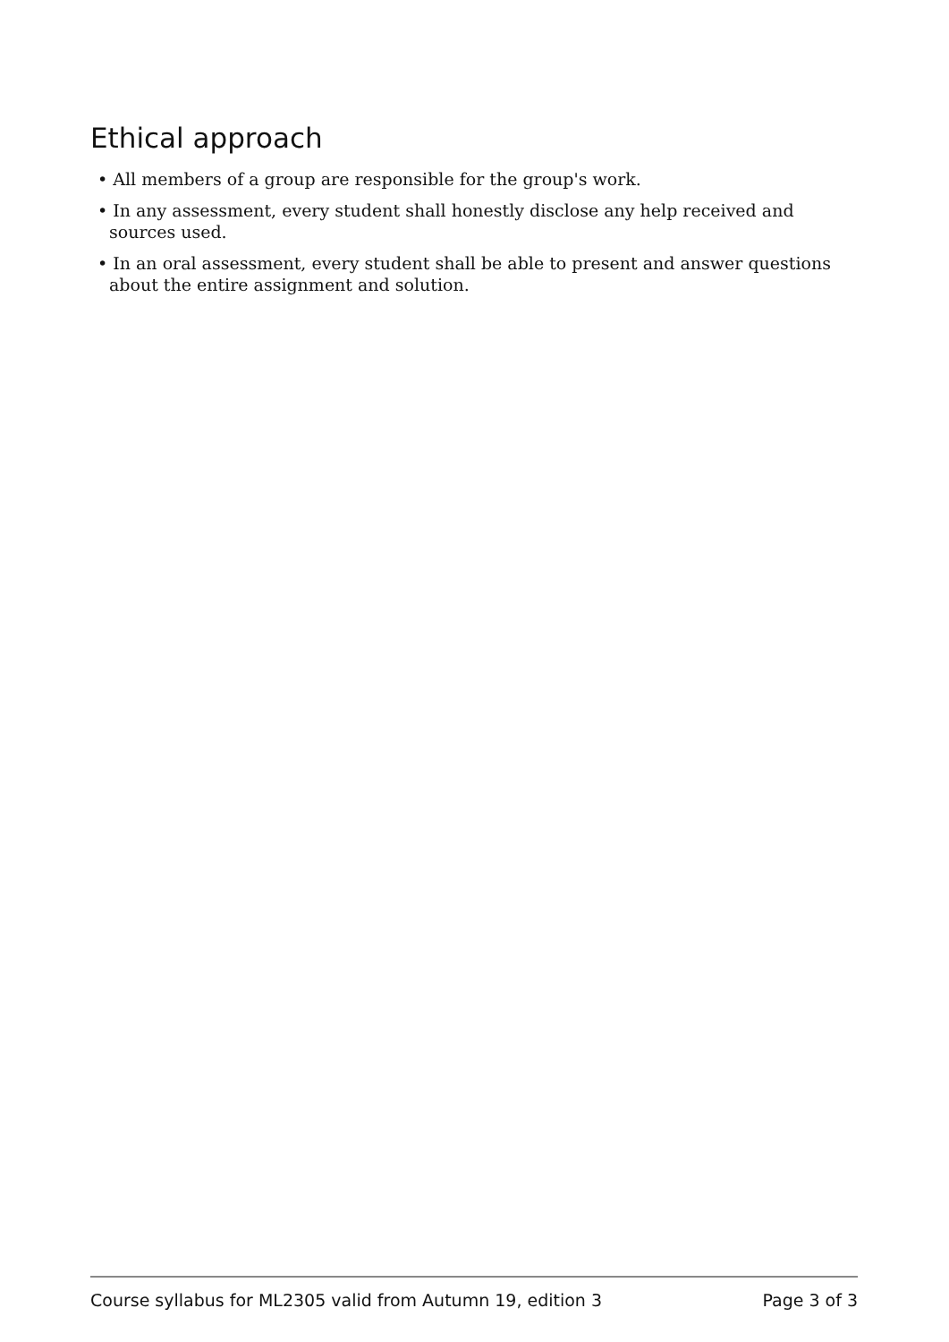Ethical approach
• All members of a group are responsible for the group's work.
• In any assessment, every student shall honestly disclose any help received and sources used.
• In an oral assessment, every student shall be able to present and answer questions about the entire assignment and solution.
Course syllabus for ML2305 valid from Autumn 19, edition 3 Page 3 of 3